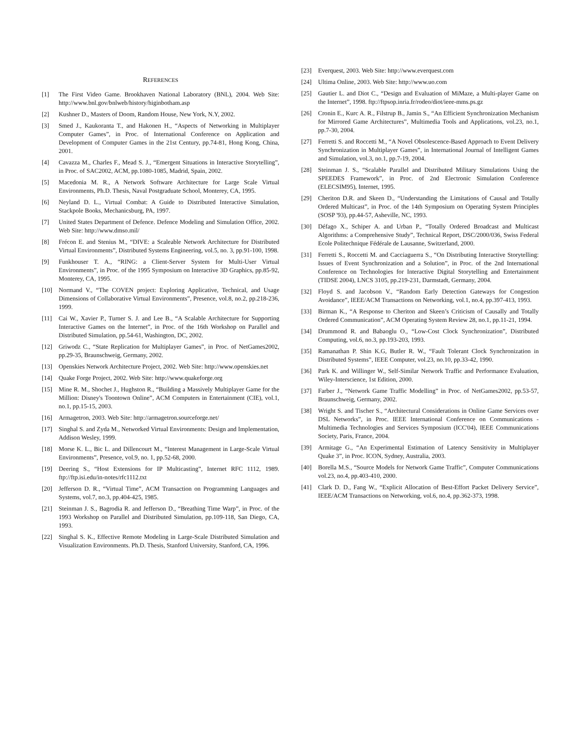REFERENCES
[1] The First Video Game. Brookhaven National Laboratory (BNL), 2004. Web Site: http://www.bnl.gov/bnlweb/history/higinbotham.asp
[2] Kushner D., Masters of Doom, Random House, New York, N.Y, 2002.
[3] Smed J., Kaukoranta T., and Hakonen H., “Aspects of Networking in Multiplayer Computer Games”, in Proc. of International Conference on Application and Development of Computer Games in the 21st Century, pp.74-81, Hong Kong, China, 2001.
[4] Cavazza M., Charles F., Mead S. J., “Emergent Situations in Interactive Storytelling”, in Proc. of SAC2002, ACM, pp.1080-1085, Madrid, Spain, 2002.
[5] Macedonia M. R., A Network Software Architecture for Large Scale Virtual Environments, Ph.D. Thesis, Naval Postgraduate School, Monterey, CA, 1995.
[6] Neyland D. L., Virtual Combat: A Guide to Distributed Interactive Simulation, Stackpole Books, Mechanicsburg, PA, 1997.
[7] United States Department of Defence. Defence Modeling and Simulation Office, 2002. Web Site: http://www.dmso.mil/
[8] Frécon E. and Stenius M., “DIVE: a Scaleable Network Architecture for Distributed Virtual Environments”, Distributed Systems Engineering, vol.5, no. 3, pp.91-100, 1998.
[9] Funkhouser T. A., “RING: a Client-Server System for Multi-User Virtual Environments”, in Proc. of the 1995 Symposium on Interactive 3D Graphics, pp.85-92, Monterey, CA, 1995.
[10] Normand V., “The COVEN project: Exploring Applicative, Technical, and Usage Dimensions of Collaborative Virtual Environments”, Presence, vol.8, no.2, pp.218-236, 1999.
[11] Cai W., Xavier P., Turner S. J. and Lee B., “A Scalable Architecture for Supporting Interactive Games on the Internet”, in Proc. of the 16th Workshop on Parallel and Distributed Simulation, pp.54-61, Washington, DC, 2002.
[12] Griwodz C., “State Replication for Multiplayer Games”, in Proc. of NetGames2002, pp.29-35, Braunschweig, Germany, 2002.
[13] Openskies Network Architecture Project, 2002. Web Site: http://www.openskies.net
[14] Quake Forge Project, 2002. Web Site: http://www.quakeforge.org
[15] Mine R. M., Shochet J., Hughston R., “Building a Massively Multiplayer Game for the Million: Disney's Toontown Online”, ACM Computers in Entertainment (CIE), vol.1, no.1, pp.15-15, 2003.
[16] Armagetron, 2003. Web Site: http://armagetron.sourceforge.net/
[17] Singhal S. and Zyda M., Networked Virtual Environments: Design and Implementation, Addison Wesley, 1999.
[18] Morse K. L., Bic L. and Dillencourt M., “Interest Management in Large-Scale Virtual Environments”, Presence, vol.9, no. 1, pp.52-68, 2000.
[19] Deering S., “Host Extensions for IP Multicasting”, Internet RFC 1112, 1989. ftp://ftp.isi.edu/in-notes/rfc1112.txt
[20] Jefferson D. R., “Virtual Time”, ACM Transaction on Programming Languages and Systems, vol.7, no.3, pp.404-425, 1985.
[21] Steinman J. S., Bagrodia R. and Jefferson D., “Breathing Time Warp”, in Proc. of the 1993 Workshop on Parallel and Distributed Simulation, pp.109-118, San Diego, CA, 1993.
[22] Singhal S. K., Effective Remote Modeling in Large-Scale Distributed Simulation and Visualization Environments. Ph.D. Thesis, Stanford University, Stanford, CA, 1996.
[23] Everquest, 2003. Web Site: http://www.everquest.com
[24] Ultima Online, 2003. Web Site: http://www.uo.com
[25] Gautier L. and Diot C., “Design and Evaluation of MiMaze, a Multi-player Game on the Internet”, 1998. ftp://ftpsop.inria.fr/rodeo/diot/ieee-mms.ps.gz
[26] Cronin E., Kurc A. R., Filstrup B., Jamin S., “An Efficient Synchronization Mechanism for Mirrored Game Architectures”, Multimedia Tools and Applications, vol.23, no.1, pp.7-30, 2004.
[27] Ferretti S. and Roccetti M., “A Novel Obsolescence-Based Approach to Event Delivery Synchronization in Multiplayer Games”, in International Journal of Intelligent Games and Simulation, vol.3, no.1, pp.7-19, 2004.
[28] Steinman J. S., “Scalable Parallel and Distributed Military Simulations Using the SPEEDES Framework”, in Proc. of 2nd Electronic Simulation Conference (ELECSIM95), Internet, 1995.
[29] Cheriton D.R. and Skeen D., “Understanding the Limitations of Causal and Totally Ordered Multicast”, in Proc. of the 14th Symposium on Operating System Principles (SOSP '93), pp.44-57, Asheville, NC, 1993.
[30] Défago X., Schiper A. and Urban P., “Totally Ordered Broadcast and Multicast Algorithms: a Comprehensive Study”, Technical Report, DSC/2000/036, Swiss Federal Ecole Politechnique Fédérale de Lausanne, Switzerland, 2000.
[31] Ferretti S., Roccetti M. and Cacciaguerra S., “On Distributing Interactive Storytelling: Issues of Event Synchronization and a Solution”, in Proc. of the 2nd International Conference on Technologies for Interactive Digital Storytelling and Entertainment (TIDSE 2004), LNCS 3105, pp.219-231, Darmstadt, Germany, 2004.
[32] Floyd S. and Jacobson V., “Random Early Detection Gateways for Congestion Avoidance”, IEEE/ACM Transactions on Networking, vol.1, no.4, pp.397-413, 1993.
[33] Birman K., “A Response to Cheriton and Skeen’s Criticism of Causally and Totally Ordered Communication”, ACM Operating System Review 28, no.1, pp.11-21, 1994.
[34] Drummond R. and Babaoglu O., “Low-Cost Clock Synchronization”, Distributed Computing, vol.6, no.3, pp.193-203, 1993.
[35] Ramanathan P. Shin K.G, Butler R. W., “Fault Tolerant Clock Synchronization in Distributed Systems”, IEEE Computer, vol.23, no.10, pp.33-42, 1990.
[36] Park K. and Willinger W., Self-Similar Network Traffic and Performance Evaluation, Wiley-Interscience, 1st Edition, 2000.
[37] Farber J., “Network Game Traffic Modelling” in Proc. of NetGames2002, pp.53-57, Braunschweig, Germany, 2002.
[38] Wright S. and Tischer S., “Architectural Considerations in Online Game Services over DSL Networks”, in Proc. IEEE International Conference on Communications - Multimedia Technologies and Services Symposium (ICC'04), IEEE Communications Society, Paris, France, 2004.
[39] Armitage G., “An Experimental Estimation of Latency Sensitivity in Multiplayer Quake 3”, in Proc. ICON, Sydney, Australia, 2003.
[40] Borella M.S., “Source Models for Network Game Traffic”, Computer Communications vol.23, no.4, pp.403-410, 2000.
[41] Clark D. D., Fang W., “Explicit Allocation of Best-Effort Packet Delivery Service”, IEEE/ACM Transactions on Networking, vol.6, no.4, pp.362-373, 1998.